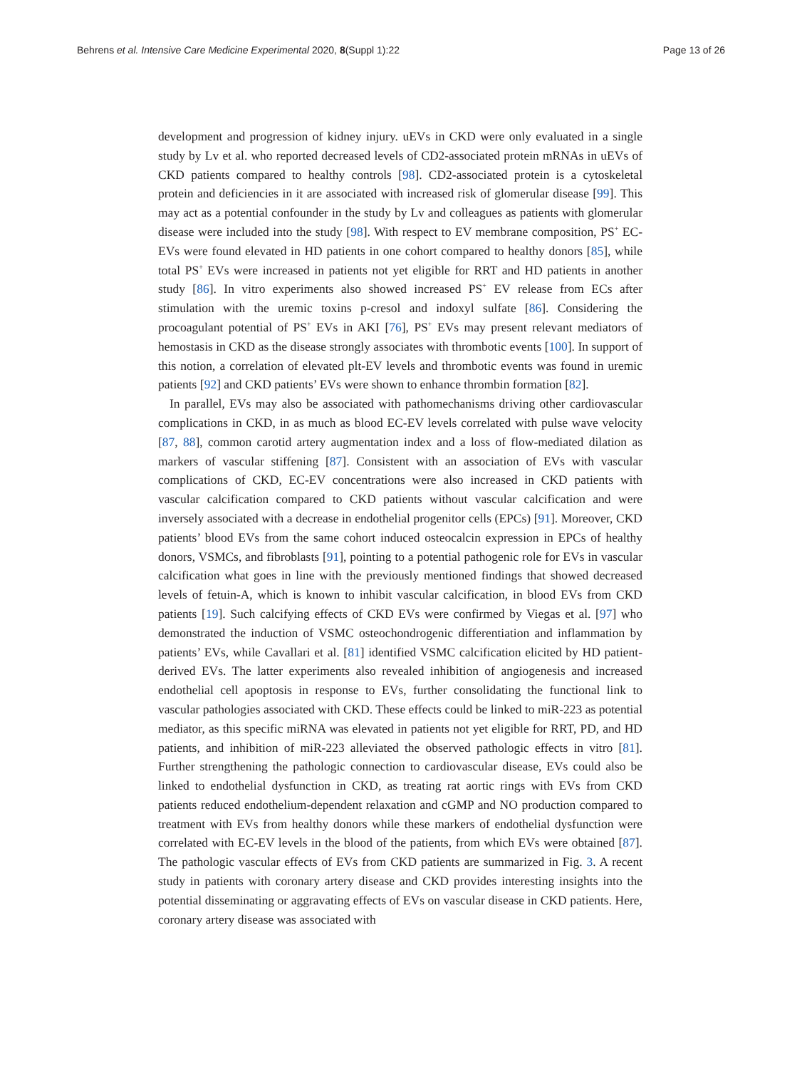Behrens et al. Intensive Care Medicine Experimental 2020, 8(Suppl 1):22 Page 13 of 26
development and progression of kidney injury. uEVs in CKD were only evaluated in a single study by Lv et al. who reported decreased levels of CD2-associated protein mRNAs in uEVs of CKD patients compared to healthy controls [98]. CD2-associated protein is a cytoskeletal protein and deficiencies in it are associated with increased risk of glomerular disease [99]. This may act as a potential confounder in the study by Lv and colleagues as patients with glomerular disease were included into the study [98]. With respect to EV membrane composition, PS<sup>+</sup> EC-EVs were found elevated in HD patients in one cohort compared to healthy donors [85], while total PS<sup>+</sup> EVs were increased in patients not yet eligible for RRT and HD patients in another study [86]. In vitro experiments also showed increased PS<sup>+</sup> EV release from ECs after stimulation with the uremic toxins p-cresol and indoxyl sulfate [86]. Considering the procoagulant potential of PS<sup>+</sup> EVs in AKI [76], PS<sup>+</sup> EVs may present relevant mediators of hemostasis in CKD as the disease strongly associates with thrombotic events [100]. In support of this notion, a correlation of elevated plt-EV levels and thrombotic events was found in uremic patients [92] and CKD patients’ EVs were shown to enhance thrombin formation [82].
In parallel, EVs may also be associated with pathomechanisms driving other cardiovascular complications in CKD, in as much as blood EC-EV levels correlated with pulse wave velocity [87, 88], common carotid artery augmentation index and a loss of flow-mediated dilation as markers of vascular stiffening [87]. Consistent with an association of EVs with vascular complications of CKD, EC-EV concentrations were also increased in CKD patients with vascular calcification compared to CKD patients without vascular calcification and were inversely associated with a decrease in endothelial progenitor cells (EPCs) [91]. Moreover, CKD patients’ blood EVs from the same cohort induced osteocalcin expression in EPCs of healthy donors, VSMCs, and fibroblasts [91], pointing to a potential pathogenic role for EVs in vascular calcification what goes in line with the previously mentioned findings that showed decreased levels of fetuin-A, which is known to inhibit vascular calcification, in blood EVs from CKD patients [19]. Such calcifying effects of CKD EVs were confirmed by Viegas et al. [97] who demonstrated the induction of VSMC osteochondrogenic differentiation and inflammation by patients’ EVs, while Cavallari et al. [81] identified VSMC calcification elicited by HD patient-derived EVs. The latter experiments also revealed inhibition of angiogenesis and increased endothelial cell apoptosis in response to EVs, further consolidating the functional link to vascular pathologies associated with CKD. These effects could be linked to miR-223 as potential mediator, as this specific miRNA was elevated in patients not yet eligible for RRT, PD, and HD patients, and inhibition of miR-223 alleviated the observed pathologic effects in vitro [81]. Further strengthening the pathologic connection to cardiovascular disease, EVs could also be linked to endothelial dysfunction in CKD, as treating rat aortic rings with EVs from CKD patients reduced endothelium-dependent relaxation and cGMP and NO production compared to treatment with EVs from healthy donors while these markers of endothelial dysfunction were correlated with EC-EV levels in the blood of the patients, from which EVs were obtained [87]. The pathologic vascular effects of EVs from CKD patients are summarized in Fig. 3. A recent study in patients with coronary artery disease and CKD provides interesting insights into the potential disseminating or aggravating effects of EVs on vascular disease in CKD patients. Here, coronary artery disease was associated with